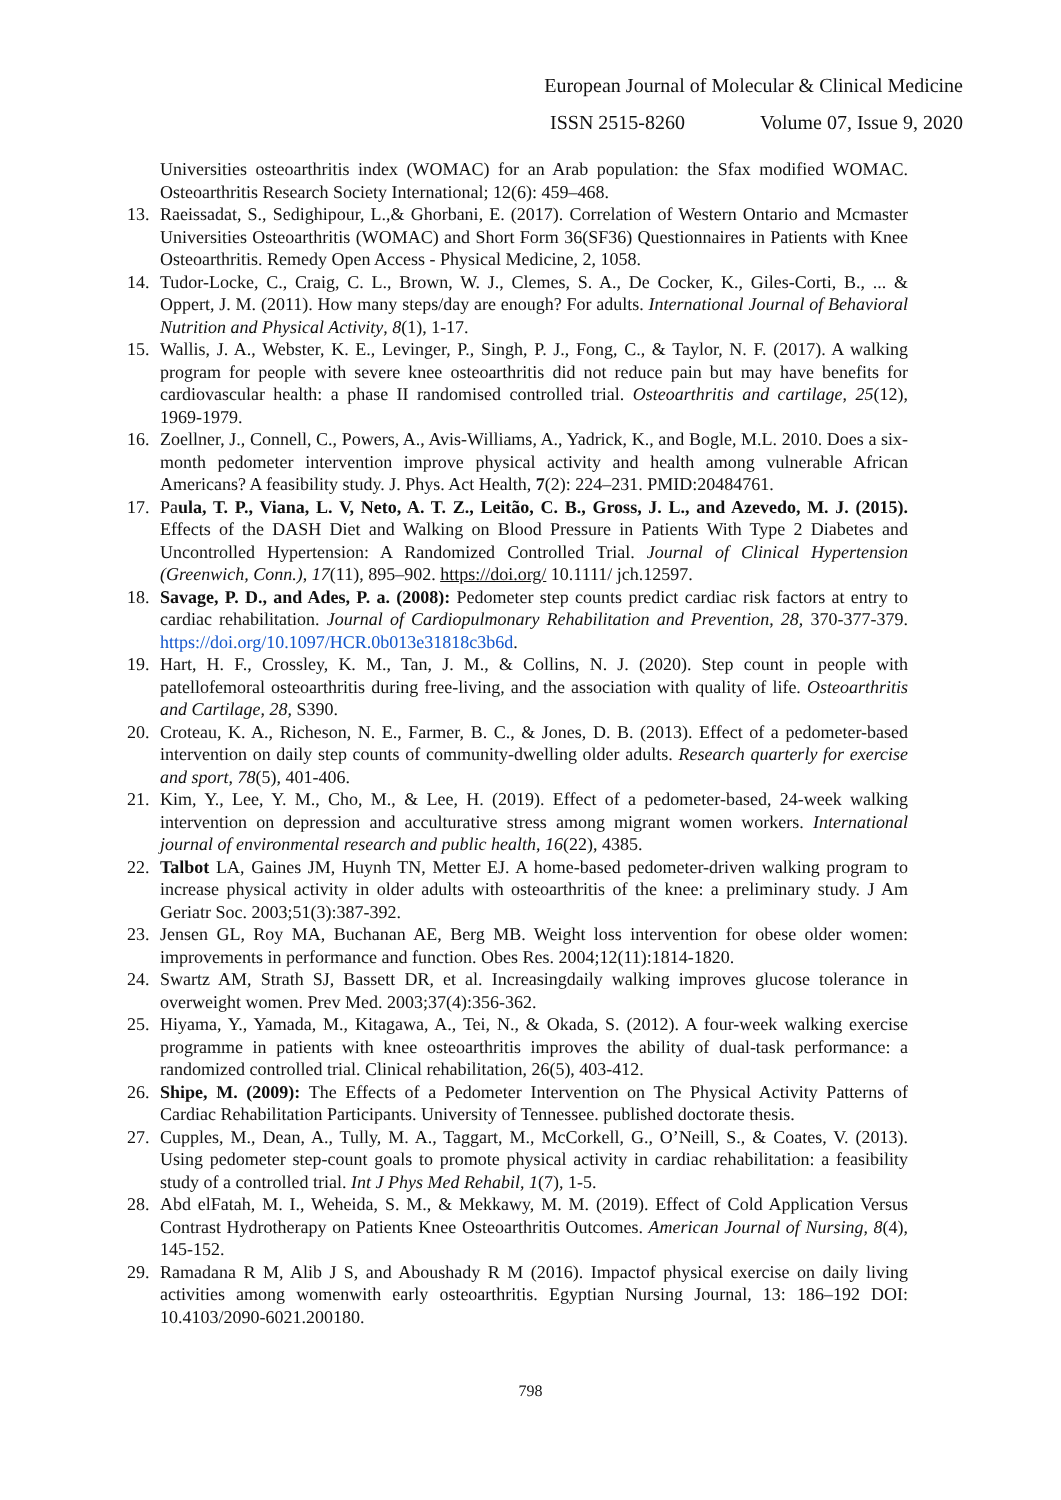European Journal of Molecular & Clinical Medicine
ISSN 2515-8260 Volume 07, Issue 9, 2020
Universities osteoarthritis index (WOMAC) for an Arab population: the Sfax modified WOMAC. Osteoarthritis Research Society International; 12(6): 459–468.
13. Raeissadat, S., Sedighipour, L.,& Ghorbani, E. (2017). Correlation of Western Ontario and Mcmaster Universities Osteoarthritis (WOMAC) and Short Form 36(SF36) Questionnaires in Patients with Knee Osteoarthritis. Remedy Open Access - Physical Medicine, 2, 1058.
14. Tudor-Locke, C., Craig, C. L., Brown, W. J., Clemes, S. A., De Cocker, K., Giles-Corti, B., ... & Oppert, J. M. (2011). How many steps/day are enough? For adults. International Journal of Behavioral Nutrition and Physical Activity, 8(1), 1-17.
15. Wallis, J. A., Webster, K. E., Levinger, P., Singh, P. J., Fong, C., & Taylor, N. F. (2017). A walking program for people with severe knee osteoarthritis did not reduce pain but may have benefits for cardiovascular health: a phase II randomised controlled trial. Osteoarthritis and cartilage, 25(12), 1969-1979.
16. Zoellner, J., Connell, C., Powers, A., Avis-Williams, A., Yadrick, K., and Bogle, M.L. 2010. Does a six-month pedometer intervention improve physical activity and health among vulnerable African Americans? A feasibility study. J. Phys. Act Health, 7(2): 224–231. PMID:20484761.
17. Paula, T. P., Viana, L. V, Neto, A. T. Z., Leitão, C. B., Gross, J. L., and Azevedo, M. J. (2015). Effects of the DASH Diet and Walking on Blood Pressure in Patients With Type 2 Diabetes and Uncontrolled Hypertension: A Randomized Controlled Trial. Journal of Clinical Hypertension (Greenwich, Conn.), 17(11), 895–902. https://doi.org/ 10.1111/ jch.12597.
18. Savage, P. D., and Ades, P. a. (2008): Pedometer step counts predict cardiac risk factors at entry to cardiac rehabilitation. Journal of Cardiopulmonary Rehabilitation and Prevention, 28, 370-377-379. https://doi.org/10.1097/HCR.0b013e31818c3b6d.
19. Hart, H. F., Crossley, K. M., Tan, J. M., & Collins, N. J. (2020). Step count in people with patellofemoral osteoarthritis during free-living, and the association with quality of life. Osteoarthritis and Cartilage, 28, S390.
20. Croteau, K. A., Richeson, N. E., Farmer, B. C., & Jones, D. B. (2013). Effect of a pedometer-based intervention on daily step counts of community-dwelling older adults. Research quarterly for exercise and sport, 78(5), 401-406.
21. Kim, Y., Lee, Y. M., Cho, M., & Lee, H. (2019). Effect of a pedometer-based, 24-week walking intervention on depression and acculturative stress among migrant women workers. International journal of environmental research and public health, 16(22), 4385.
22. Talbot LA, Gaines JM, Huynh TN, Metter EJ. A home-based pedometer-driven walking program to increase physical activity in older adults with osteoarthritis of the knee: a preliminary study. J Am Geriatr Soc. 2003;51(3):387-392.
23. Jensen GL, Roy MA, Buchanan AE, Berg MB. Weight loss intervention for obese older women: improvements in performance and function. Obes Res. 2004;12(11):1814-1820.
24. Swartz AM, Strath SJ, Bassett DR, et al. Increasingdaily walking improves glucose tolerance in overweight women. Prev Med. 2003;37(4):356-362.
25. Hiyama, Y., Yamada, M., Kitagawa, A., Tei, N., & Okada, S. (2012). A four-week walking exercise programme in patients with knee osteoarthritis improves the ability of dual-task performance: a randomized controlled trial. Clinical rehabilitation, 26(5), 403-412.
26. Shipe, M. (2009): The Effects of a Pedometer Intervention on The Physical Activity Patterns of Cardiac Rehabilitation Participants. University of Tennessee. published doctorate thesis.
27. Cupples, M., Dean, A., Tully, M. A., Taggart, M., McCorkell, G., O’Neill, S., & Coates, V. (2013). Using pedometer step-count goals to promote physical activity in cardiac rehabilitation: a feasibility study of a controlled trial. Int J Phys Med Rehabil, 1(7), 1-5.
28. Abd elFatah, M. I., Weheida, S. M., & Mekkawy, M. M. (2019). Effect of Cold Application Versus Contrast Hydrotherapy on Patients Knee Osteoarthritis Outcomes. American Journal of Nursing, 8(4), 145-152.
29. Ramadana R M, Alib J S, and Aboushady R M (2016). Impactof physical exercise on daily living activities among womenwith early osteoarthritis. Egyptian Nursing Journal, 13: 186–192 DOI: 10.4103/2090-6021.200180.
798